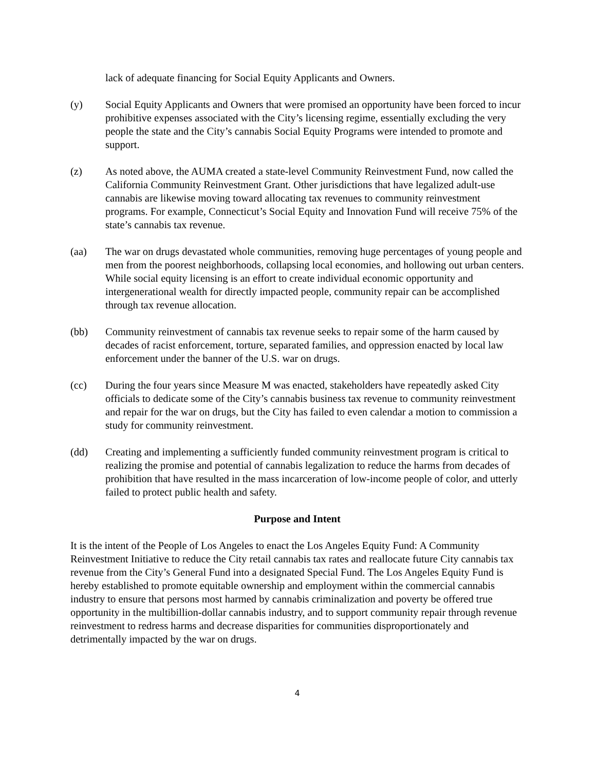lack of adequate financing for Social Equity Applicants and Owners.
(y) Social Equity Applicants and Owners that were promised an opportunity have been forced to incur prohibitive expenses associated with the City’s licensing regime, essentially excluding the very people the state and the City’s cannabis Social Equity Programs were intended to promote and support.
(z) As noted above, the AUMA created a state-level Community Reinvestment Fund, now called the California Community Reinvestment Grant. Other jurisdictions that have legalized adult-use cannabis are likewise moving toward allocating tax revenues to community reinvestment programs. For example, Connecticut’s Social Equity and Innovation Fund will receive 75% of the state’s cannabis tax revenue.
(aa) The war on drugs devastated whole communities, removing huge percentages of young people and men from the poorest neighborhoods, collapsing local economies, and hollowing out urban centers. While social equity licensing is an effort to create individual economic opportunity and intergenerational wealth for directly impacted people, community repair can be accomplished through tax revenue allocation.
(bb) Community reinvestment of cannabis tax revenue seeks to repair some of the harm caused by decades of racist enforcement, torture, separated families, and oppression enacted by local law enforcement under the banner of the U.S. war on drugs.
(cc) During the four years since Measure M was enacted, stakeholders have repeatedly asked City officials to dedicate some of the City’s cannabis business tax revenue to community reinvestment and repair for the war on drugs, but the City has failed to even calendar a motion to commission a study for community reinvestment.
(dd) Creating and implementing a sufficiently funded community reinvestment program is critical to realizing the promise and potential of cannabis legalization to reduce the harms from decades of prohibition that have resulted in the mass incarceration of low-income people of color, and utterly failed to protect public health and safety.
Purpose and Intent
It is the intent of the People of Los Angeles to enact the Los Angeles Equity Fund: A Community Reinvestment Initiative to reduce the City retail cannabis tax rates and reallocate future City cannabis tax revenue from the City’s General Fund into a designated Special Fund. The Los Angeles Equity Fund is hereby established to promote equitable ownership and employment within the commercial cannabis industry to ensure that persons most harmed by cannabis criminalization and poverty be offered true opportunity in the multibillion-dollar cannabis industry, and to support community repair through revenue reinvestment to redress harms and decrease disparities for communities disproportionately and detrimentally impacted by the war on drugs.
4